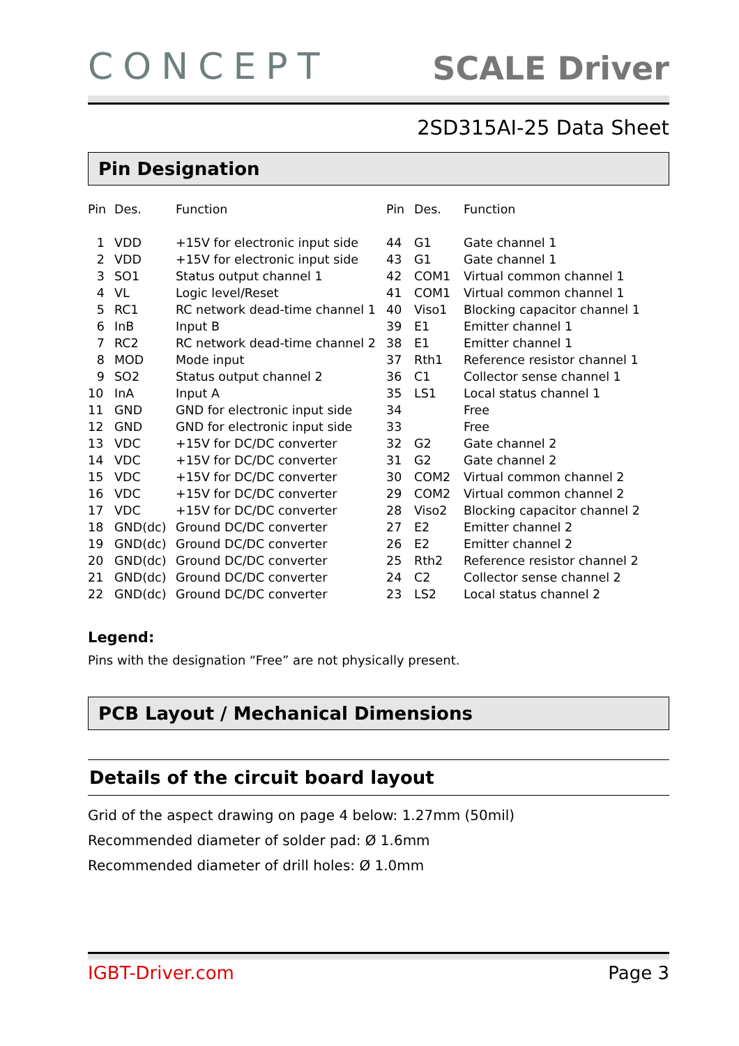CONCEPT
SCALE Driver
2SD315AI-25 Data Sheet
Pin Designation
| Pin | Des. | Function | Pin | Des. | Function |
| --- | --- | --- | --- | --- | --- |
| 1 | VDD | +15V for electronic input side | 44 | G1 | Gate channel 1 |
| 2 | VDD | +15V for electronic input side | 43 | G1 | Gate channel 1 |
| 3 | SO1 | Status output channel 1 | 42 | COM1 | Virtual common channel 1 |
| 4 | VL | Logic level/Reset | 41 | COM1 | Virtual common channel 1 |
| 5 | RC1 | RC network dead-time channel 1 | 40 | Viso1 | Blocking capacitor channel 1 |
| 6 | InB | Input B | 39 | E1 | Emitter channel 1 |
| 7 | RC2 | RC network dead-time channel 2 | 38 | E1 | Emitter channel 1 |
| 8 | MOD | Mode input | 37 | Rth1 | Reference resistor channel 1 |
| 9 | SO2 | Status output channel 2 | 36 | C1 | Collector sense channel 1 |
| 10 | InA | Input A | 35 | LS1 | Local status channel 1 |
| 11 | GND | GND for electronic input side | 34 | | Free |
| 12 | GND | GND for electronic input side | 33 | | Free |
| 13 | VDC | +15V for DC/DC converter | 32 | G2 | Gate channel 2 |
| 14 | VDC | +15V for DC/DC converter | 31 | G2 | Gate channel 2 |
| 15 | VDC | +15V for DC/DC converter | 30 | COM2 | Virtual common channel 2 |
| 16 | VDC | +15V for DC/DC converter | 29 | COM2 | Virtual common channel 2 |
| 17 | VDC | +15V for DC/DC converter | 28 | Viso2 | Blocking capacitor channel 2 |
| 18 | GND(dc) | Ground DC/DC converter | 27 | E2 | Emitter channel 2 |
| 19 | GND(dc) | Ground DC/DC converter | 26 | E2 | Emitter channel 2 |
| 20 | GND(dc) | Ground DC/DC converter | 25 | Rth2 | Reference resistor channel 2 |
| 21 | GND(dc) | Ground DC/DC converter | 24 | C2 | Collector sense channel 2 |
| 22 | GND(dc) | Ground DC/DC converter | 23 | LS2 | Local status channel 2 |
Legend:
Pins with the designation “Free” are not physically present.
PCB Layout / Mechanical Dimensions
Details of the circuit board layout
Grid of the aspect drawing on page 4 below: 1.27mm (50mil)
Recommended diameter of solder pad: Ø 1.6mm
Recommended diameter of drill holes: Ø 1.0mm
IGBT-Driver.com Page 3